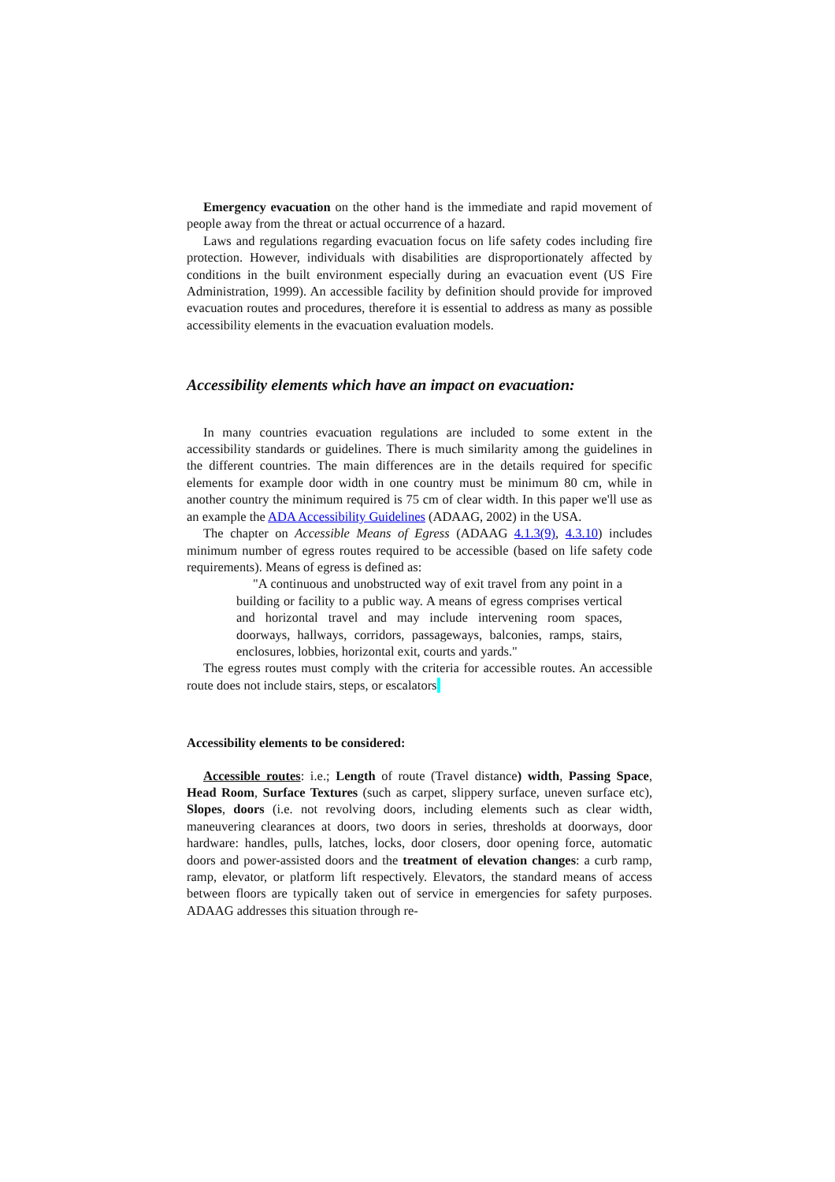Emergency evacuation on the other hand is the immediate and rapid movement of people away from the threat or actual occurrence of a hazard.
Laws and regulations regarding evacuation focus on life safety codes including fire protection. However, individuals with disabilities are disproportionately affected by conditions in the built environment especially during an evacuation event (US Fire Administration, 1999). An accessible facility by definition should provide for improved evacuation routes and procedures, therefore it is essential to address as many as possible accessibility elements in the evacuation evaluation models.
Accessibility elements which have an impact on evacuation:
In many countries evacuation regulations are included to some extent in the accessibility standards or guidelines. There is much similarity among the guidelines in the different countries. The main differences are in the details required for specific elements for example door width in one country must be minimum 80 cm, while in another country the minimum required is 75 cm of clear width. In this paper we'll use as an example the ADA Accessibility Guidelines (ADAAG, 2002) in the USA.
The chapter on Accessible Means of Egress (ADAAG 4.1.3(9), 4.3.10) includes minimum number of egress routes required to be accessible (based on life safety code requirements). Means of egress is defined as:
"A continuous and unobstructed way of exit travel from any point in a building or facility to a public way. A means of egress comprises vertical and horizontal travel and may include intervening room spaces, doorways, hallways, corridors, passageways, balconies, ramps, stairs, enclosures, lobbies, horizontal exit, courts and yards."
The egress routes must comply with the criteria for accessible routes. An accessible route does not include stairs, steps, or escalators
Accessibility elements to be considered:
Accessible routes: i.e.; Length of route (Travel distance) width, Passing Space, Head Room, Surface Textures (such as carpet, slippery surface, uneven surface etc), Slopes, doors (i.e. not revolving doors, including elements such as clear width, maneuvering clearances at doors, two doors in series, thresholds at doorways, door hardware: handles, pulls, latches, locks, door closers, door opening force, automatic doors and power-assisted doors and the treatment of elevation changes: a curb ramp, ramp, elevator, or platform lift respectively. Elevators, the standard means of access between floors are typically taken out of service in emergencies for safety purposes. ADAAG addresses this situation through re-